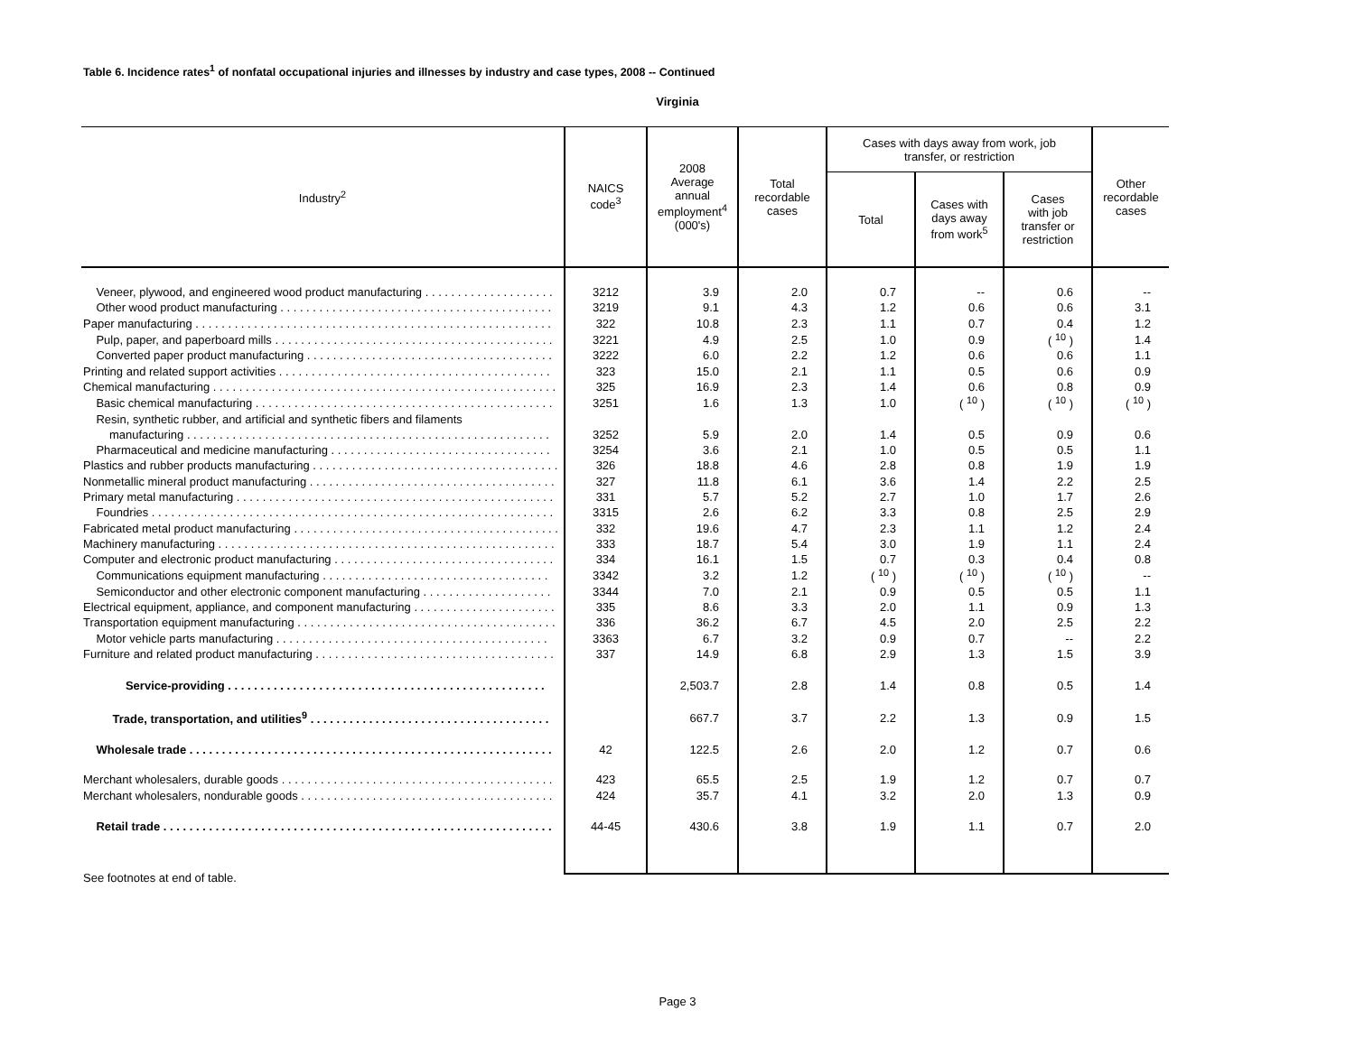Table 6. Incidence rates<sup>1</sup> of nonfatal occupational injuries and illnesses by industry and case types, 2008 -- Continued
Virginia
| Industry<sup>2</sup> | NAICS code<sup>3</sup> | 2008 Average annual employment<sup>4</sup> (000's) | Total recordable cases | Cases with days away from work, job transfer, or restriction | | | Other recordable cases |
| --- | --- | --- | --- | --- | --- | --- | --- |
| | | | | Total | Cases with days away from work<sup>5</sup> | Cases with job transfer or restriction | |
| Veneer, plywood, and engineered wood product manufacturing . . . . . . . . . . . . . . . . . . . . | 3212 | 3.9 | 2.0 | 0.7 | -- | 0.6 | -- |
| Other wood product manufacturing . . . . . . . . . . . . . . . . . . . . . . . . . . . . . . . . . . . . . . . . . . | 3219 | 9.1 | 4.3 | 1.2 | 0.6 | 0.6 | 3.1 |
| Paper manufacturing . . . . . . . . . . . . . . . . . . . . . . . . . . . . . . . . . . . . . . . . . . . . . . . . . . . . . . . | 322 | 10.8 | 2.3 | 1.1 | 0.7 | 0.4 | 1.2 |
| Pulp, paper, and paperboard mills . . . . . . . . . . . . . . . . . . . . . . . . . . . . . . . . . . . . . . . . . . . | 3221 | 4.9 | 2.5 | 1.0 | 0.9 | ( <sup>10</sup> ) | 1.4 |
| Converted paper product manufacturing . . . . . . . . . . . . . . . . . . . . . . . . . . . . . . . . . . . . . . | 3222 | 6.0 | 2.2 | 1.2 | 0.6 | 0.6 | 1.1 |
| Printing and related support activities . . . . . . . . . . . . . . . . . . . . . . . . . . . . . . . . . . . . . . . . . . | 323 | 15.0 | 2.1 | 1.1 | 0.5 | 0.6 | 0.9 |
| Chemical manufacturing . . . . . . . . . . . . . . . . . . . . . . . . . . . . . . . . . . . . . . . . . . . . . . . . . . . . . | 325 | 16.9 | 2.3 | 1.4 | 0.6 | 0.8 | 0.9 |
| Basic chemical manufacturing . . . . . . . . . . . . . . . . . . . . . . . . . . . . . . . . . . . . . . . . . . . . . . | 3251 | 1.6 | 1.3 | 1.0 | ( <sup>10</sup> ) | ( <sup>10</sup> ) | ( <sup>10</sup> ) |
| Resin, synthetic rubber, and artificial and synthetic fibers and filaments | | | | | | | |
| manufacturing . . . . . . . . . . . . . . . . . . . . . . . . . . . . . . . . . . . . . . . . . . . . . . . . . . . . . . . . | 3252 | 5.9 | 2.0 | 1.4 | 0.5 | 0.9 | 0.6 |
| Pharmaceutical and medicine manufacturing . . . . . . . . . . . . . . . . . . . . . . . . . . . . . . . . . . | 3254 | 3.6 | 2.1 | 1.0 | 0.5 | 0.5 | 1.1 |
| Plastics and rubber products manufacturing . . . . . . . . . . . . . . . . . . . . . . . . . . . . . . . . . . . . . . | 326 | 18.8 | 4.6 | 2.8 | 0.8 | 1.9 | 1.9 |
| Nonmetallic mineral product manufacturing . . . . . . . . . . . . . . . . . . . . . . . . . . . . . . . . . . . . . . | 327 | 11.8 | 6.1 | 3.6 | 1.4 | 2.2 | 2.5 |
| Primary metal manufacturing . . . . . . . . . . . . . . . . . . . . . . . . . . . . . . . . . . . . . . . . . . . . . . . . . | 331 | 5.7 | 5.2 | 2.7 | 1.0 | 1.7 | 2.6 |
| Foundries . . . . . . . . . . . . . . . . . . . . . . . . . . . . . . . . . . . . . . . . . . . . . . . . . . . . . . . . . . . . . . | 3315 | 2.6 | 6.2 | 3.3 | 0.8 | 2.5 | 2.9 |
| Fabricated metal product manufacturing . . . . . . . . . . . . . . . . . . . . . . . . . . . . . . . . . . . . . . . . . | 332 | 19.6 | 4.7 | 2.3 | 1.1 | 1.2 | 2.4 |
| Machinery manufacturing . . . . . . . . . . . . . . . . . . . . . . . . . . . . . . . . . . . . . . . . . . . . . . . . . . . . | 333 | 18.7 | 5.4 | 3.0 | 1.9 | 1.1 | 2.4 |
| Computer and electronic product manufacturing . . . . . . . . . . . . . . . . . . . . . . . . . . . . . . . . . . | 334 | 16.1 | 1.5 | 0.7 | 0.3 | 0.4 | 0.8 |
| Communications equipment manufacturing . . . . . . . . . . . . . . . . . . . . . . . . . . . . . . . . . . . | 3342 | 3.2 | 1.2 | ( <sup>10</sup> ) | ( <sup>10</sup> ) | ( <sup>10</sup> ) | -- |
| Semiconductor and other electronic component manufacturing . . . . . . . . . . . . . . . . . . . . | 3344 | 7.0 | 2.1 | 0.9 | 0.5 | 0.5 | 1.1 |
| Electrical equipment, appliance, and component manufacturing . . . . . . . . . . . . . . . . . . . . . . | 335 | 8.6 | 3.3 | 2.0 | 1.1 | 0.9 | 1.3 |
| Transportation equipment manufacturing . . . . . . . . . . . . . . . . . . . . . . . . . . . . . . . . . . . . . . . . | 336 | 36.2 | 6.7 | 4.5 | 2.0 | 2.5 | 2.2 |
| Motor vehicle parts manufacturing . . . . . . . . . . . . . . . . . . . . . . . . . . . . . . . . . . . . . . . . . . | 3363 | 6.7 | 3.2 | 0.9 | 0.7 | -- | 2.2 |
| Furniture and related product manufacturing . . . . . . . . . . . . . . . . . . . . . . . . . . . . . . . . . . . . . | 337 | 14.9 | 6.8 | 2.9 | 1.3 | 1.5 | 3.9 |
| Service-providing . . . . . . . . . . . . . . . . . . . . . . . . . . . . . . . . . . . . . . . . . . . . . . . . . | | 2,503.7 | 2.8 | 1.4 | 0.8 | 0.5 | 1.4 |
| Trade, transportation, and utilities<sup>9</sup> . . . . . . . . . . . . . . . . . . . . . . . . . . . . . . . . . . . . . | | 667.7 | 3.7 | 2.2 | 1.3 | 0.9 | 1.5 |
| Wholesale trade . . . . . . . . . . . . . . . . . . . . . . . . . . . . . . . . . . . . . . . . . . . . . . . . . . . . . . . . | 42 | 122.5 | 2.6 | 2.0 | 1.2 | 0.7 | 0.6 |
| Merchant wholesalers, durable goods . . . . . . . . . . . . . . . . . . . . . . . . . . . . . . . . . . . . . . . . . . | 423 | 65.5 | 2.5 | 1.9 | 1.2 | 0.7 | 0.7 |
| Merchant wholesalers, nondurable goods . . . . . . . . . . . . . . . . . . . . . . . . . . . . . . . . . . . . . . . | 424 | 35.7 | 4.1 | 3.2 | 2.0 | 1.3 | 0.9 |
| Retail trade . . . . . . . . . . . . . . . . . . . . . . . . . . . . . . . . . . . . . . . . . . . . . . . . . . . . . . . . . . . . | 44-45 | 430.6 | 3.8 | 1.9 | 1.1 | 0.7 | 2.0 |
See footnotes at end of table.
Page 3